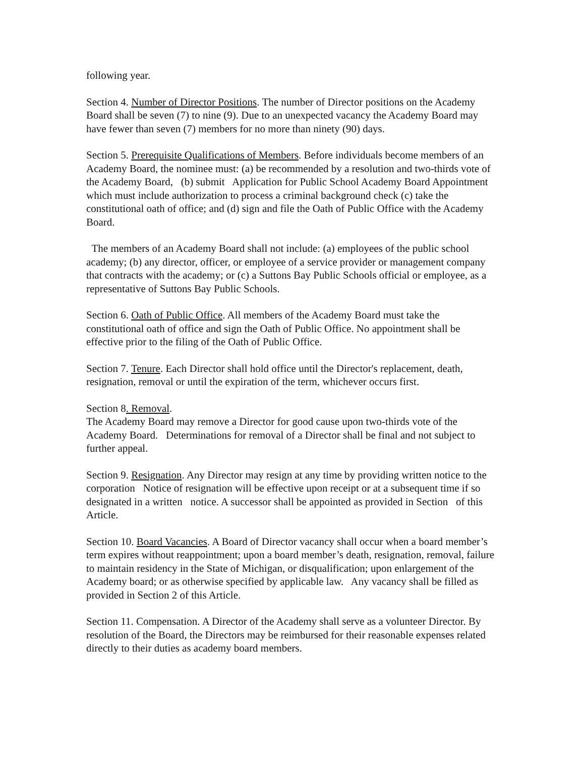following year.
Section 4. Number of Director Positions. The number of Director positions on the Academy Board shall be seven (7) to nine (9). Due to an unexpected vacancy the Academy Board may have fewer than seven (7) members for no more than ninety (90) days.
Section 5. Prerequisite Qualifications of Members. Before individuals become members of an Academy Board, the nominee must: (a) be recommended by a resolution and two-thirds vote of the Academy Board, (b) submit Application for Public School Academy Board Appointment which must include authorization to process a criminal background check (c) take the constitutional oath of office; and (d) sign and file the Oath of Public Office with the Academy Board.
The members of an Academy Board shall not include: (a) employees of the public school academy; (b) any director, officer, or employee of a service provider or management company that contracts with the academy; or (c) a Suttons Bay Public Schools official or employee, as a representative of Suttons Bay Public Schools.
Section 6. Oath of Public Office. All members of the Academy Board must take the constitutional oath of office and sign the Oath of Public Office. No appointment shall be effective prior to the filing of the Oath of Public Office.
Section 7. Tenure. Each Director shall hold office until the Director's replacement, death, resignation, removal or until the expiration of the term, whichever occurs first.
Section 8. Removal.
The Academy Board may remove a Director for good cause upon two-thirds vote of the Academy Board. Determinations for removal of a Director shall be final and not subject to further appeal.
Section 9. Resignation. Any Director may resign at any time by providing written notice to the corporation Notice of resignation will be effective upon receipt or at a subsequent time if so designated in a written notice. A successor shall be appointed as provided in Section of this Article.
Section 10. Board Vacancies. A Board of Director vacancy shall occur when a board member’s term expires without reappointment; upon a board member’s death, resignation, removal, failure to maintain residency in the State of Michigan, or disqualification; upon enlargement of the Academy board; or as otherwise specified by applicable law. Any vacancy shall be filled as provided in Section 2 of this Article.
Section 11. Compensation. A Director of the Academy shall serve as a volunteer Director. By resolution of the Board, the Directors may be reimbursed for their reasonable expenses related directly to their duties as academy board members.